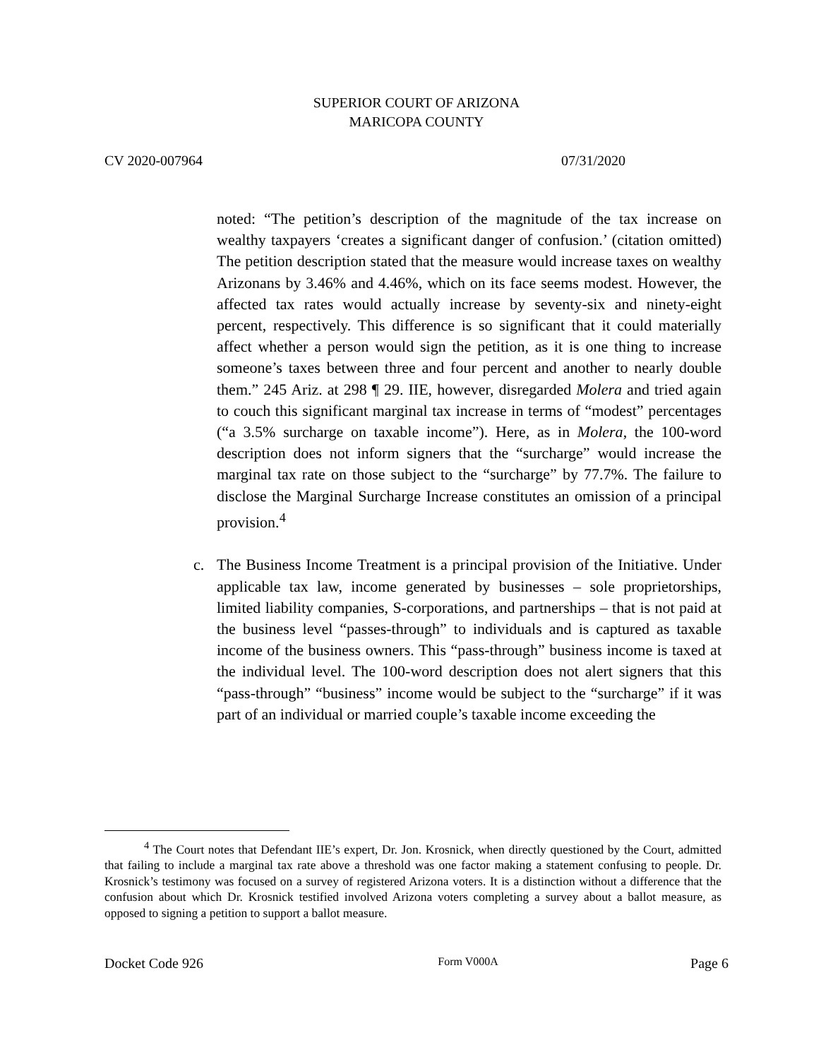SUPERIOR COURT OF ARIZONA
MARICOPA COUNTY
CV 2020-007964 07/31/2020
noted: “The petition’s description of the magnitude of the tax increase on wealthy taxpayers ‘creates a significant danger of confusion.’ (citation omitted) The petition description stated that the measure would increase taxes on wealthy Arizonans by 3.46% and 4.46%, which on its face seems modest. However, the affected tax rates would actually increase by seventy-six and ninety-eight percent, respectively. This difference is so significant that it could materially affect whether a person would sign the petition, as it is one thing to increase someone’s taxes between three and four percent and another to nearly double them.” 245 Ariz. at 298 ¶ 29. IIE, however, disregarded Molera and tried again to couch this significant marginal tax increase in terms of “modest” percentages (“a 3.5% surcharge on taxable income”). Here, as in Molera, the 100-word description does not inform signers that the “surcharge” would increase the marginal tax rate on those subject to the “surcharge” by 77.7%. The failure to disclose the Marginal Surcharge Increase constitutes an omission of a principal provision.<sup>4</sup>
c. The Business Income Treatment is a principal provision of the Initiative. Under applicable tax law, income generated by businesses – sole proprietorships, limited liability companies, S-corporations, and partnerships – that is not paid at the business level “passes-through” to individuals and is captured as taxable income of the business owners. This “pass-through” business income is taxed at the individual level. The 100-word description does not alert signers that this “pass-through” “business” income would be subject to the “surcharge” if it was part of an individual or married couple’s taxable income exceeding the
<sup>4</sup> The Court notes that Defendant IIE’s expert, Dr. Jon. Krosnick, when directly questioned by the Court, admitted that failing to include a marginal tax rate above a threshold was one factor making a statement confusing to people. Dr. Krosnick’s testimony was focused on a survey of registered Arizona voters. It is a distinction without a difference that the confusion about which Dr. Krosnick testified involved Arizona voters completing a survey about a ballot measure, as opposed to signing a petition to support a ballot measure.
Docket Code 926 Form V000A Page 6